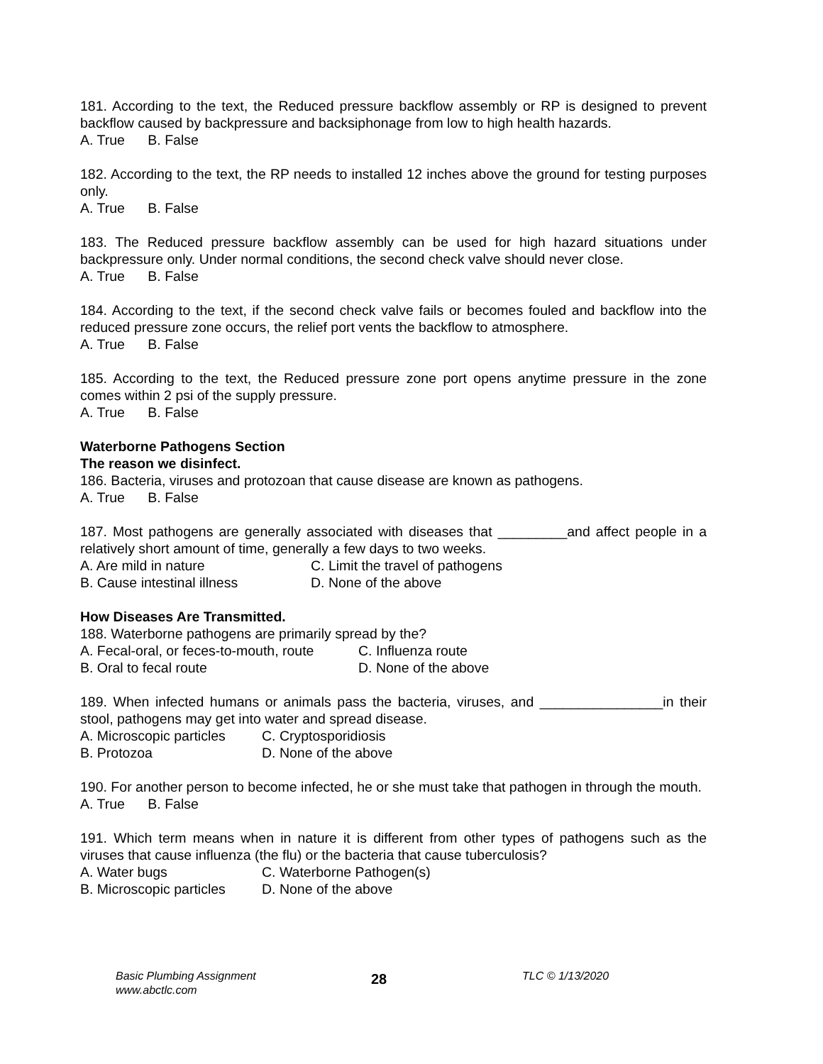181. According to the text, the Reduced pressure backflow assembly or RP is designed to prevent backflow caused by backpressure and backsiphonage from low to high health hazards.
A. True B. False
182. According to the text, the RP needs to installed 12 inches above the ground for testing purposes only.
A. True B. False
183. The Reduced pressure backflow assembly can be used for high hazard situations under backpressure only. Under normal conditions, the second check valve should never close.
A. True B. False
184. According to the text, if the second check valve fails or becomes fouled and backflow into the reduced pressure zone occurs, the relief port vents the backflow to atmosphere.
A. True B. False
185. According to the text, the Reduced pressure zone port opens anytime pressure in the zone comes within 2 psi of the supply pressure.
A. True B. False
Waterborne Pathogens Section
The reason we disinfect.
186. Bacteria, viruses and protozoan that cause disease are known as pathogens.
A. True B. False
187. Most pathogens are generally associated with diseases that _________and affect people in a relatively short amount of time, generally a few days to two weeks.
A. Are mild in nature C. Limit the travel of pathogens
B. Cause intestinal illness D. None of the above
How Diseases Are Transmitted.
188. Waterborne pathogens are primarily spread by the?
A. Fecal-oral, or feces-to-mouth, route C. Influenza route
B. Oral to fecal route D. None of the above
189. When infected humans or animals pass the bacteria, viruses, and ________________in their stool, pathogens may get into water and spread disease.
A. Microscopic particles C. Cryptosporidiosis
B. Protozoa D. None of the above
190. For another person to become infected, he or she must take that pathogen in through the mouth.
A. True B. False
191. Which term means when in nature it is different from other types of pathogens such as the viruses that cause influenza (the flu) or the bacteria that cause tuberculosis?
A. Water bugs C. Waterborne Pathogen(s)
B. Microscopic particles D. None of the above
Basic Plumbing Assignment
www.abctlc.com
28
TLC © 1/13/2020